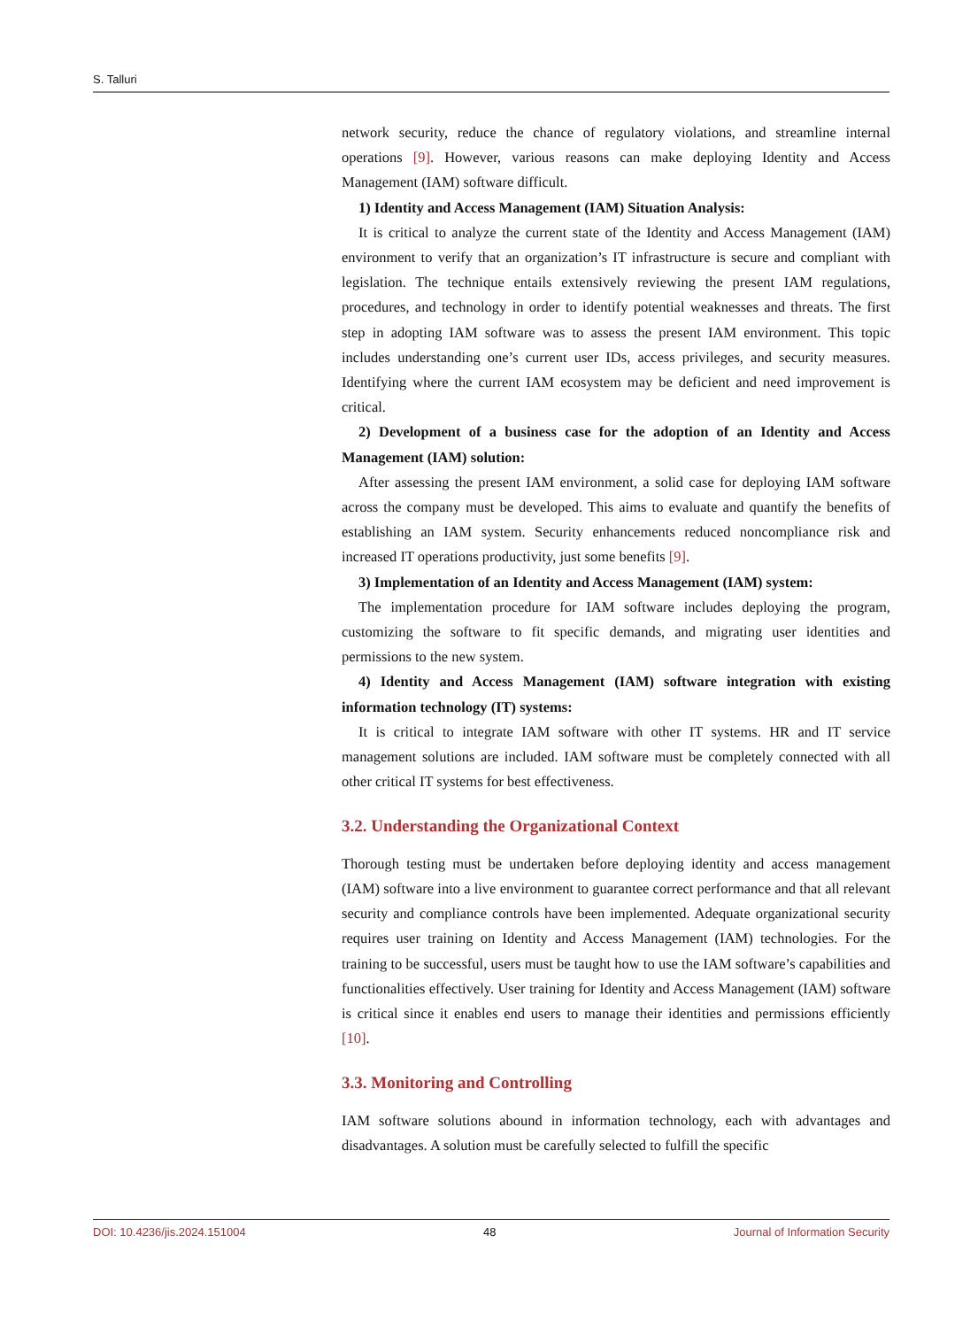S. Talluri
network security, reduce the chance of regulatory violations, and streamline internal operations [9]. However, various reasons can make deploying Identity and Access Management (IAM) software difficult.
1) Identity and Access Management (IAM) Situation Analysis:
It is critical to analyze the current state of the Identity and Access Management (IAM) environment to verify that an organization’s IT infrastructure is secure and compliant with legislation. The technique entails extensively reviewing the present IAM regulations, procedures, and technology in order to identify potential weaknesses and threats. The first step in adopting IAM software was to assess the present IAM environment. This topic includes understanding one’s current user IDs, access privileges, and security measures. Identifying where the current IAM ecosystem may be deficient and need improvement is critical.
2) Development of a business case for the adoption of an Identity and Access Management (IAM) solution:
After assessing the present IAM environment, a solid case for deploying IAM software across the company must be developed. This aims to evaluate and quantify the benefits of establishing an IAM system. Security enhancements reduced noncompliance risk and increased IT operations productivity, just some benefits [9].
3) Implementation of an Identity and Access Management (IAM) system:
The implementation procedure for IAM software includes deploying the program, customizing the software to fit specific demands, and migrating user identities and permissions to the new system.
4) Identity and Access Management (IAM) software integration with existing information technology (IT) systems:
It is critical to integrate IAM software with other IT systems. HR and IT service management solutions are included. IAM software must be completely connected with all other critical IT systems for best effectiveness.
3.2. Understanding the Organizational Context
Thorough testing must be undertaken before deploying identity and access management (IAM) software into a live environment to guarantee correct performance and that all relevant security and compliance controls have been implemented. Adequate organizational security requires user training on Identity and Access Management (IAM) technologies. For the training to be successful, users must be taught how to use the IAM software’s capabilities and functionalities effectively. User training for Identity and Access Management (IAM) software is critical since it enables end users to manage their identities and permissions efficiently [10].
3.3. Monitoring and Controlling
IAM software solutions abound in information technology, each with advantages and disadvantages. A solution must be carefully selected to fulfill the specific
DOI: 10.4236/jis.2024.151004 48 Journal of Information Security